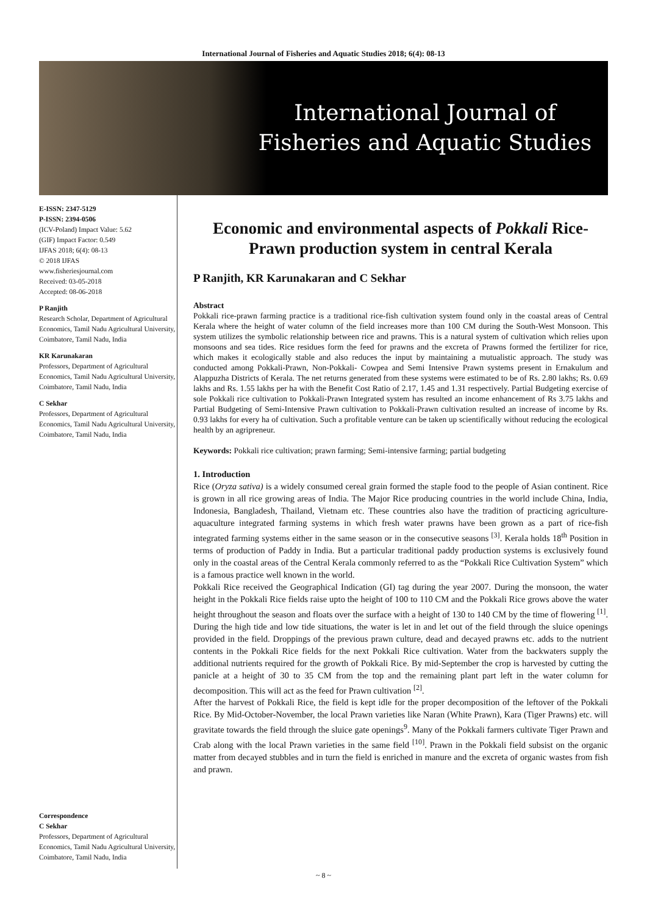International Journal of Fisheries and Aquatic Studies 2018; 6(4): 08-13
International Journal of
Fisheries and Aquatic Studies
E-ISSN: 2347-5129
P-ISSN: 2394-0506
(ICV-Poland) Impact Value: 5.62
(GIF) Impact Factor: 0.549
IJFAS 2018; 6(4): 08-13
© 2018 IJFAS
www.fisheriesjournal.com
Received: 03-05-2018
Accepted: 08-06-2018
P Ranjith
Research Scholar, Department of Agricultural Economics, Tamil Nadu Agricultural University, Coimbatore, Tamil Nadu, India
KR Karunakaran
Professors, Department of Agricultural Economics, Tamil Nadu Agricultural University, Coimbatore, Tamil Nadu, India
C Sekhar
Professors, Department of Agricultural Economics, Tamil Nadu Agricultural University, Coimbatore, Tamil Nadu, India
Correspondence
C Sekhar
Professors, Department of Agricultural Economics, Tamil Nadu Agricultural University, Coimbatore, Tamil Nadu, India
Economic and environmental aspects of Pokkali Rice-Prawn production system in central Kerala
P Ranjith, KR Karunakaran and C Sekhar
Abstract
Pokkali rice-prawn farming practice is a traditional rice-fish cultivation system found only in the coastal areas of Central Kerala where the height of water column of the field increases more than 100 CM during the South-West Monsoon. This system utilizes the symbolic relationship between rice and prawns. This is a natural system of cultivation which relies upon monsoons and sea tides. Rice residues form the feed for prawns and the excreta of Prawns formed the fertilizer for rice, which makes it ecologically stable and also reduces the input by maintaining a mutualistic approach. The study was conducted among Pokkali-Prawn, Non-Pokkali- Cowpea and Semi Intensive Prawn systems present in Ernakulum and Alappuzha Districts of Kerala. The net returns generated from these systems were estimated to be of Rs. 2.80 lakhs; Rs. 0.69 lakhs and Rs. 1.55 lakhs per ha with the Benefit Cost Ratio of 2.17, 1.45 and 1.31 respectively. Partial Budgeting exercise of sole Pokkali rice cultivation to Pokkali-Prawn Integrated system has resulted an income enhancement of Rs 3.75 lakhs and Partial Budgeting of Semi-Intensive Prawn cultivation to Pokkali-Prawn cultivation resulted an increase of income by Rs. 0.93 lakhs for every ha of cultivation. Such a profitable venture can be taken up scientifically without reducing the ecological health by an agripreneur.
Keywords: Pokkali rice cultivation; prawn farming; Semi-intensive farming; partial budgeting
1. Introduction
Rice (Oryza sativa) is a widely consumed cereal grain formed the staple food to the people of Asian continent. Rice is grown in all rice growing areas of India. The Major Rice producing countries in the world include China, India, Indonesia, Bangladesh, Thailand, Vietnam etc. These countries also have the tradition of practicing agriculture-aquaculture integrated farming systems in which fresh water prawns have been grown as a part of rice-fish integrated farming systems either in the same season or in the consecutive seasons <sup>[3]</sup>. Kerala holds 18<sup>th</sup> Position in terms of production of Paddy in India. But a particular traditional paddy production systems is exclusively found only in the coastal areas of the Central Kerala commonly referred to as the “Pokkali Rice Cultivation System” which is a famous practice well known in the world.
Pokkali Rice received the Geographical Indication (GI) tag during the year 2007. During the monsoon, the water height in the Pokkali Rice fields raise upto the height of 100 to 110 CM and the Pokkali Rice grows above the water height throughout the season and floats over the surface with a height of 130 to 140 CM by the time of flowering <sup>[1]</sup>. During the high tide and low tide situations, the water is let in and let out of the field through the sluice openings provided in the field. Droppings of the previous prawn culture, dead and decayed prawns etc. adds to the nutrient contents in the Pokkali Rice fields for the next Pokkali Rice cultivation. Water from the backwaters supply the additional nutrients required for the growth of Pokkali Rice. By mid-September the crop is harvested by cutting the panicle at a height of 30 to 35 CM from the top and the remaining plant part left in the water column for decomposition. This will act as the feed for Prawn cultivation <sup>[2]</sup>.
After the harvest of Pokkali Rice, the field is kept idle for the proper decomposition of the leftover of the Pokkali Rice. By Mid-October-November, the local Prawn varieties like Naran (White Prawn), Kara (Tiger Prawns) etc. will gravitate towards the field through the sluice gate openings<sup>9</sup>. Many of the Pokkali farmers cultivate Tiger Prawn and Crab along with the local Prawn varieties in the same field <sup>[10]</sup>. Prawn in the Pokkali field subsist on the organic matter from decayed stubbles and in turn the field is enriched in manure and the excreta of organic wastes from fish and prawn.
~ 8 ~